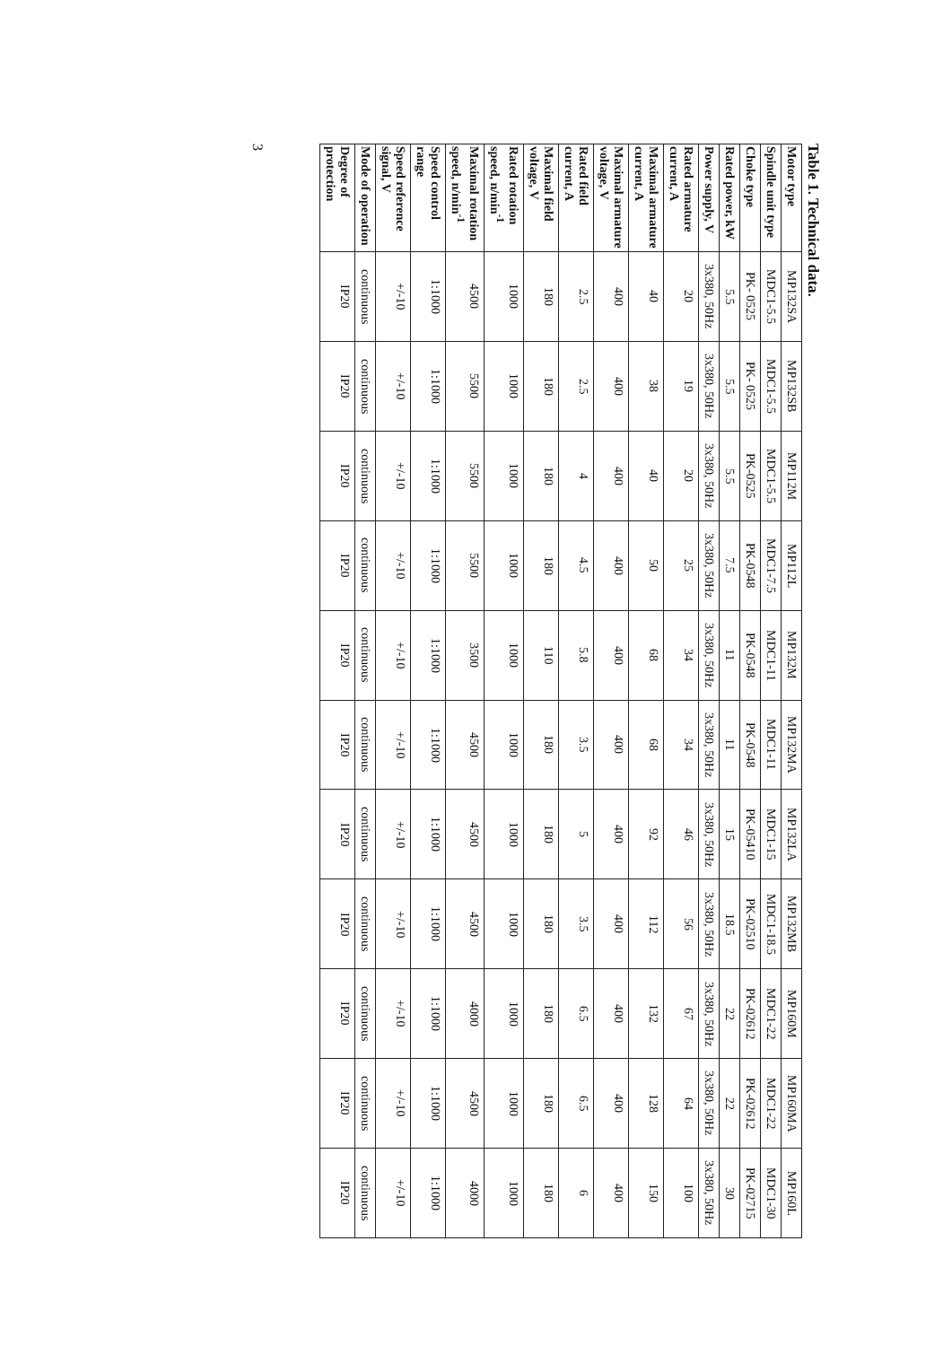Table 1. Technical data.
| Motor type | MP132SA | MP132SB | MP112M | MP112L | MP132M | MP132MA | MP132LA | MP132MB | MP160M | MP160MA | MP160L |
| Spindle unit type | MDC1-5.5 | MDC1-5.5 | MDC1-5.5 | MDC1-7.5 | MDC1-11 | MDC1-11 | MDC1-15 | MDC1-18.5 | MDC1-22 | MDC1-22 | MDC1-30 |
| Choke type | PK- 0525 | PK- 0525 | PK-0525 | PK-0548 | PK-0548 | PK-0548 | PK-05410 | PK-02510 | PK-02612 | PK-02612 | PK-02715 |
| Rated power, kW | 5.5 | 5.5 | 5.5 | 7.5 | 11 | 11 | 15 | 18.5 | 22 | 22 | 30 |
| Power supply, V | 3x380, 50Hz | 3x380, 50Hz | 3x380, 50Hz | 3x380, 50Hz | 3x380, 50Hz | 3x380, 50Hz | 3x380, 50Hz | 3x380, 50Hz | 3x380, 50Hz | 3x380, 50Hz | 3x380, 50Hz |
| Rated armature current, A | 20 | 19 | 20 | 25 | 34 | 34 | 46 | 56 | 67 | 64 | 100 |
| Maximal armature current, A | 40 | 38 | 40 | 50 | 68 | 68 | 92 | 112 | 132 | 128 | 150 |
| Maximal armature voltage, V | 400 | 400 | 400 | 400 | 400 | 400 | 400 | 400 | 400 | 400 | 400 |
| Rated field current, A | 2.5 | 2.5 | 4 | 4.5 | 5.8 | 3.5 | 5 | 3.5 | 6.5 | 6.5 | 6 |
| Maximal field voltage, V | 180 | 180 | 180 | 180 | 110 | 180 | 180 | 180 | 180 | 180 | 180 |
| Rated rotation speed, n/min<sup>-1</sup> | 1000 | 1000 | 1000 | 1000 | 1000 | 1000 | 1000 | 1000 | 1000 | 1000 | 1000 |
| Maximal rotation speed, n/min<sup>-1</sup> | 4500 | 5500 | 5500 | 5500 | 3500 | 4500 | 4500 | 4500 | 4000 | 4500 | 4000 |
| Speed control range | 1:1000 | 1:1000 | 1:1000 | 1:1000 | 1:1000 | 1:1000 | 1:1000 | 1:1000 | 1:1000 | 1:1000 | 1:1000 |
| Speed reference signal, V | +/-10 | +/-10 | +/-10 | +/-10 | +/-10 | +/-10 | +/-10 | +/-10 | +/-10 | +/-10 | +/-10 |
| Mode of operation | continuous | continuous | continuous | continuous | continuous | continuous | continuous | continuous | continuous | continuous | continuous |
| Degree of protection | IP20 | IP20 | IP20 | IP20 | IP20 | IP20 | IP20 | IP20 | IP20 | IP20 | IP20 |
3